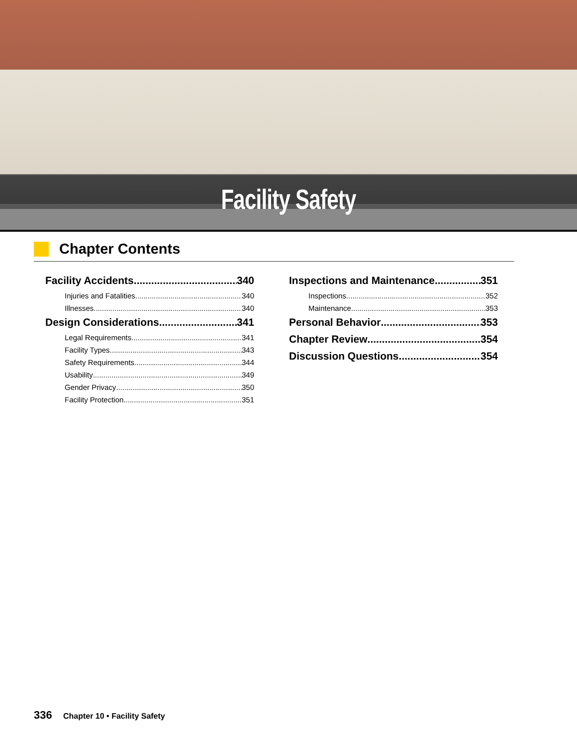Facility Safety
Chapter Contents
Facility Accidents 340
Injuries and Fatalities 340
Illnesses 340
Design Considerations 341
Legal Requirements 341
Facility Types 343
Safety Requirements 344
Usability 349
Gender Privacy 350
Facility Protection 351
Inspections and Maintenance 351
Inspections 352
Maintenance 353
Personal Behavior 353
Chapter Review 354
Discussion Questions 354
336 Chapter 10 • Facility Safety